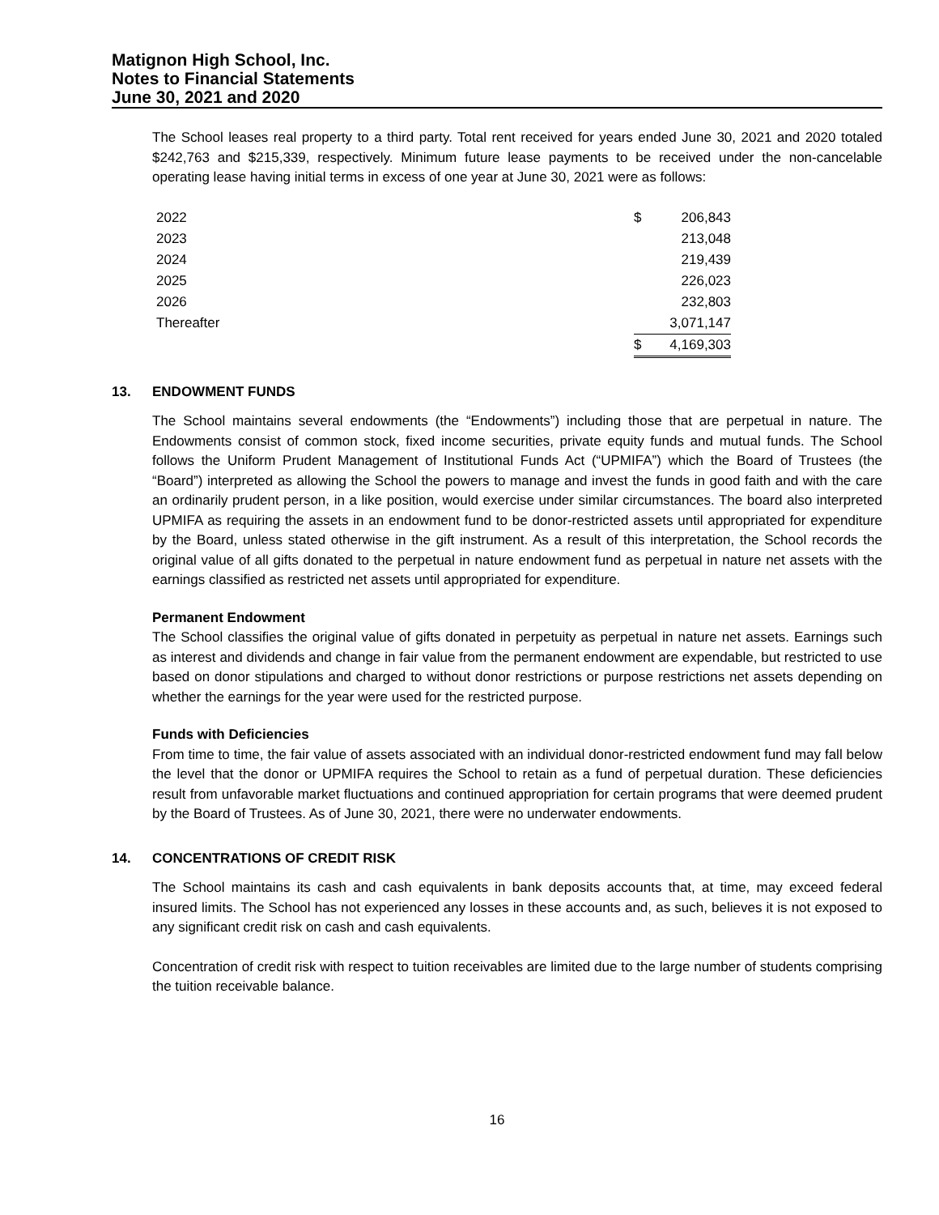Matignon High School, Inc.
Notes to Financial Statements
June 30, 2021 and 2020
The School leases real property to a third party. Total rent received for years ended June 30, 2021 and 2020 totaled $242,763 and $215,339, respectively. Minimum future lease payments to be received under the non-cancelable operating lease having initial terms in excess of one year at June 30, 2021 were as follows:
| 2022 | $ | 206,843 |
| 2023 | | 213,048 |
| 2024 | | 219,439 |
| 2025 | | 226,023 |
| 2026 | | 232,803 |
| Thereafter | | 3,071,147 |
| | $ | 4,169,303 |
13. ENDOWMENT FUNDS
The School maintains several endowments (the “Endowments”) including those that are perpetual in nature. The Endowments consist of common stock, fixed income securities, private equity funds and mutual funds. The School follows the Uniform Prudent Management of Institutional Funds Act (“UPMIFA”) which the Board of Trustees (the “Board”) interpreted as allowing the School the powers to manage and invest the funds in good faith and with the care an ordinarily prudent person, in a like position, would exercise under similar circumstances. The board also interpreted UPMIFA as requiring the assets in an endowment fund to be donor-restricted assets until appropriated for expenditure by the Board, unless stated otherwise in the gift instrument. As a result of this interpretation, the School records the original value of all gifts donated to the perpetual in nature endowment fund as perpetual in nature net assets with the earnings classified as restricted net assets until appropriated for expenditure.
Permanent Endowment
The School classifies the original value of gifts donated in perpetuity as perpetual in nature net assets. Earnings such as interest and dividends and change in fair value from the permanent endowment are expendable, but restricted to use based on donor stipulations and charged to without donor restrictions or purpose restrictions net assets depending on whether the earnings for the year were used for the restricted purpose.
Funds with Deficiencies
From time to time, the fair value of assets associated with an individual donor-restricted endowment fund may fall below the level that the donor or UPMIFA requires the School to retain as a fund of perpetual duration. These deficiencies result from unfavorable market fluctuations and continued appropriation for certain programs that were deemed prudent by the Board of Trustees. As of June 30, 2021, there were no underwater endowments.
14. CONCENTRATIONS OF CREDIT RISK
The School maintains its cash and cash equivalents in bank deposits accounts that, at time, may exceed federal insured limits. The School has not experienced any losses in these accounts and, as such, believes it is not exposed to any significant credit risk on cash and cash equivalents.
Concentration of credit risk with respect to tuition receivables are limited due to the large number of students comprising the tuition receivable balance.
16